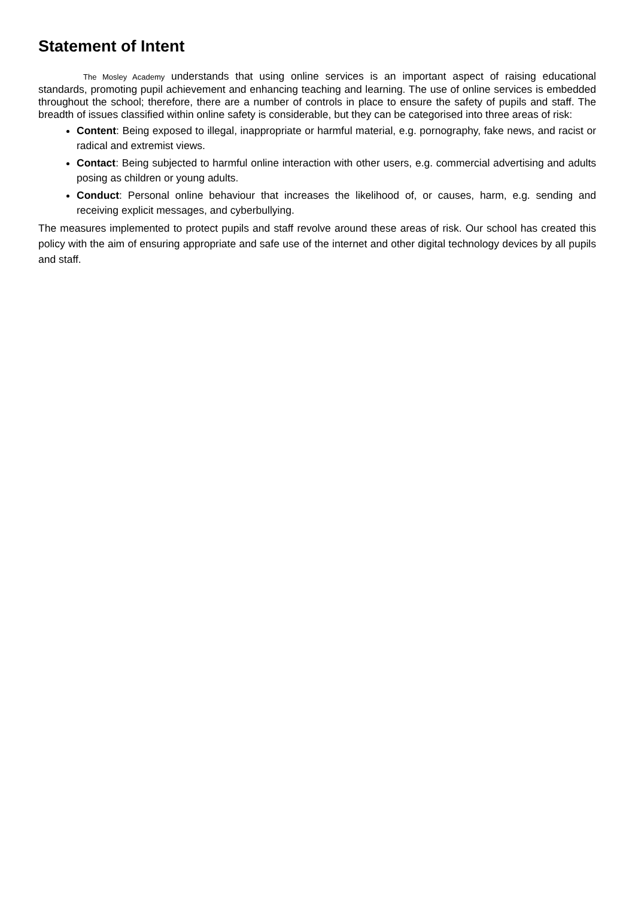Statement of Intent
The Mosley Academy understands that using online services is an important aspect of raising educational standards, promoting pupil achievement and enhancing teaching and learning. The use of online services is embedded throughout the school; therefore, there are a number of controls in place to ensure the safety of pupils and staff. The breadth of issues classified within online safety is considerable, but they can be categorised into three areas of risk:
Content: Being exposed to illegal, inappropriate or harmful material, e.g. pornography, fake news, and racist or radical and extremist views.
Contact: Being subjected to harmful online interaction with other users, e.g. commercial advertising and adults posing as children or young adults.
Conduct: Personal online behaviour that increases the likelihood of, or causes, harm, e.g. sending and receiving explicit messages, and cyberbullying.
The measures implemented to protect pupils and staff revolve around these areas of risk. Our school has created this policy with the aim of ensuring appropriate and safe use of the internet and other digital technology devices by all pupils and staff.